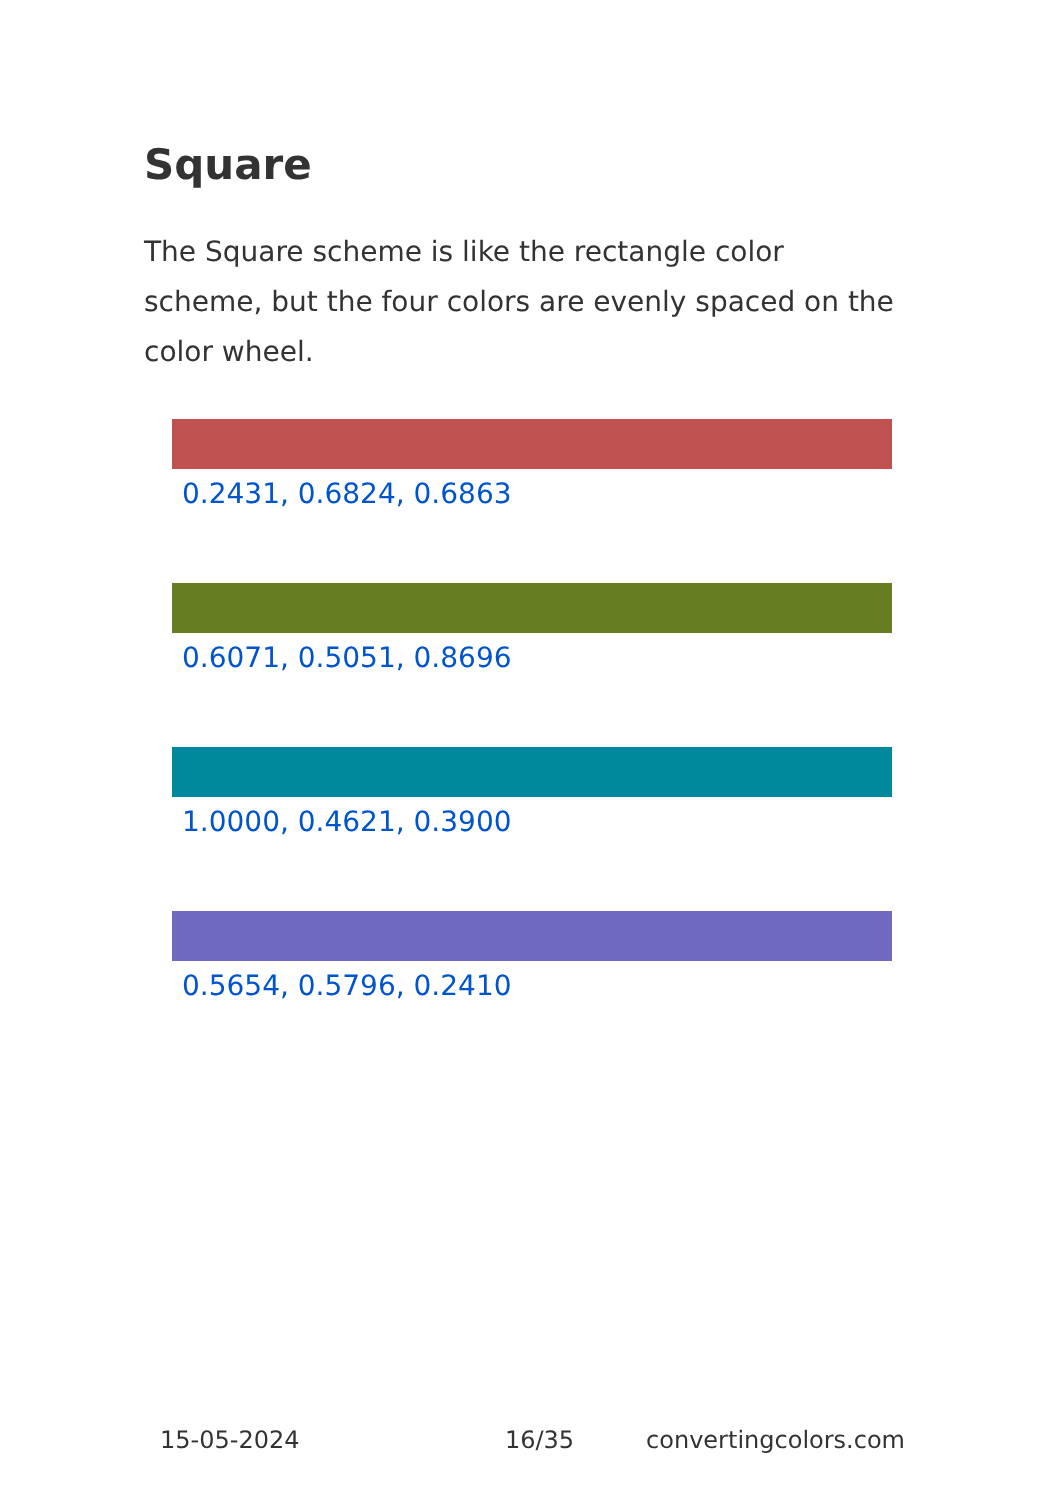Square
The Square scheme is like the rectangle color scheme, but the four colors are evenly spaced on the color wheel.
0.2431, 0.6824, 0.6863
0.6071, 0.5051, 0.8696
1.0000, 0.4621, 0.3900
0.5654, 0.5796, 0.2410
15-05-2024 16/35 convertingcolors.com